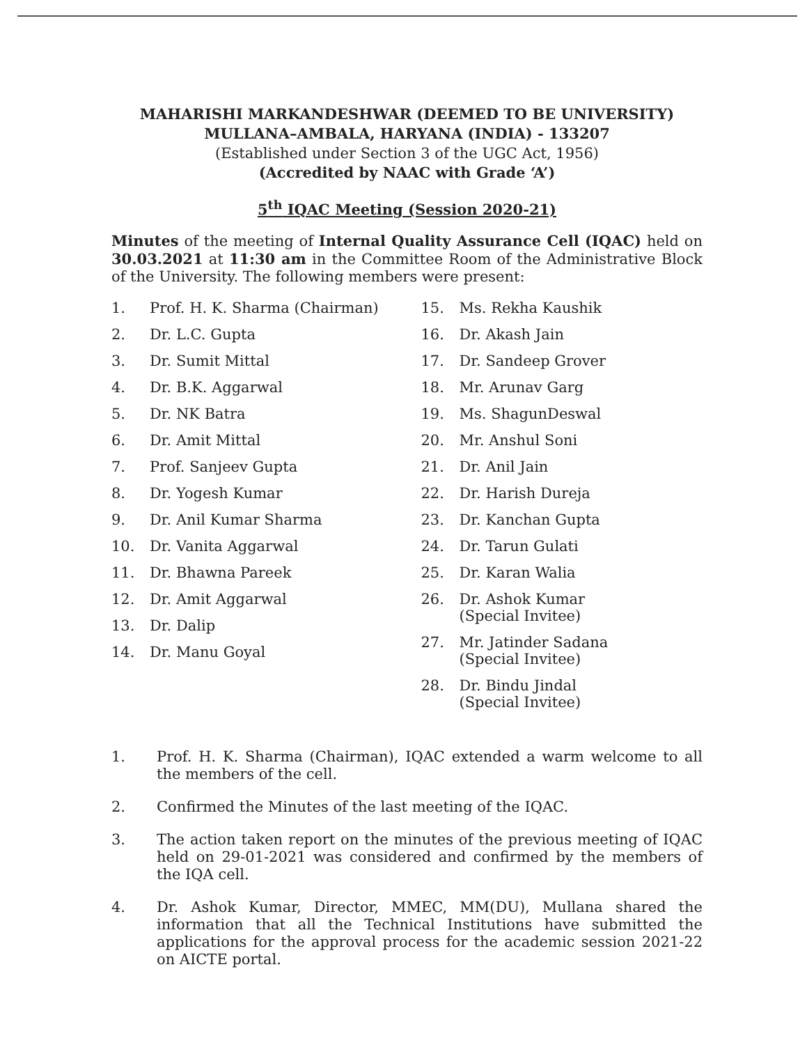MAHARISHI MARKANDESHWAR (DEEMED TO BE UNIVERSITY)
MULLANA–AMBALA, HARYANA (INDIA) - 133207
(Established under Section 3 of the UGC Act, 1956)
(Accredited by NAAC with Grade ‘A’)
5<sup>th</sup> IQAC Meeting (Session 2020-21)
Minutes of the meeting of Internal Quality Assurance Cell (IQAC) held on 30.03.2021 at 11:30 am in the Committee Room of the Administrative Block of the University. The following members were present:
1. Prof. H. K. Sharma (Chairman)
2. Dr. L.C. Gupta
3. Dr. Sumit Mittal
4. Dr. B.K. Aggarwal
5. Dr. NK Batra
6. Dr. Amit Mittal
7. Prof. Sanjeev Gupta
8. Dr. Yogesh Kumar
9. Dr. Anil Kumar Sharma
10. Dr. Vanita Aggarwal
11. Dr. Bhawna Pareek
12. Dr. Amit Aggarwal
13. Dr. Dalip
14. Dr. Manu Goyal
15. Ms. Rekha Kaushik
16. Dr. Akash Jain
17. Dr. Sandeep Grover
18. Mr. Arunav Garg
19. Ms. ShagunDeswal
20. Mr. Anshul Soni
21. Dr. Anil Jain
22. Dr. Harish Dureja
23. Dr. Kanchan Gupta
24. Dr. Tarun Gulati
25. Dr. Karan Walia
26. Dr. Ashok Kumar
(Special Invitee)
27. Mr. Jatinder Sadana
(Special Invitee)
28. Dr. Bindu Jindal
(Special Invitee)
1. Prof. H. K. Sharma (Chairman), IQAC extended a warm welcome to all the members of the cell.
2. Confirmed the Minutes of the last meeting of the IQAC.
3. The action taken report on the minutes of the previous meeting of IQAC held on 29-01-2021 was considered and confirmed by the members of the IQA cell.
4. Dr. Ashok Kumar, Director, MMEC, MM(DU), Mullana shared the information that all the Technical Institutions have submitted the applications for the approval process for the academic session 2021-22 on AICTE portal.